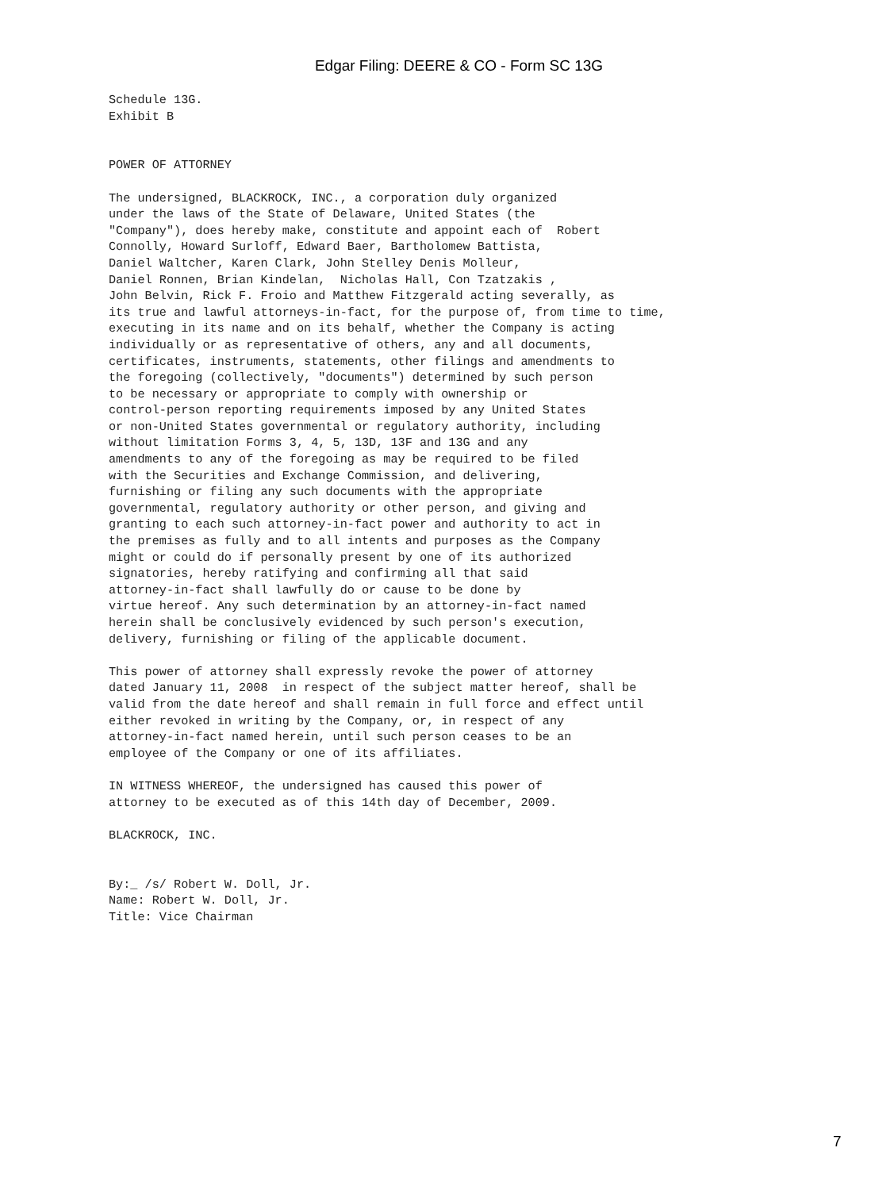Edgar Filing: DEERE & CO - Form SC 13G
Schedule 13G.
Exhibit B


POWER OF ATTORNEY

The undersigned, BLACKROCK, INC., a corporation duly organized
under the laws of the State of Delaware, United States (the
"Company"), does hereby make, constitute and appoint each of  Robert
Connolly, Howard Surloff, Edward Baer, Bartholomew Battista,
Daniel Waltcher, Karen Clark, John Stelley Denis Molleur,
Daniel Ronnen, Brian Kindelan,  Nicholas Hall, Con Tzatzakis ,
John Belvin, Rick F. Froio and Matthew Fitzgerald acting severally, as
its true and lawful attorneys-in-fact, for the purpose of, from time to time,
executing in its name and on its behalf, whether the Company is acting
individually or as representative of others, any and all documents,
certificates, instruments, statements, other filings and amendments to
the foregoing (collectively, "documents") determined by such person
to be necessary or appropriate to comply with ownership or
control-person reporting requirements imposed by any United States
or non-United States governmental or regulatory authority, including
without limitation Forms 3, 4, 5, 13D, 13F and 13G and any
amendments to any of the foregoing as may be required to be filed
with the Securities and Exchange Commission, and delivering,
furnishing or filing any such documents with the appropriate
governmental, regulatory authority or other person, and giving and
granting to each such attorney-in-fact power and authority to act in
the premises as fully and to all intents and purposes as the Company
might or could do if personally present by one of its authorized
signatories, hereby ratifying and confirming all that said
attorney-in-fact shall lawfully do or cause to be done by
virtue hereof. Any such determination by an attorney-in-fact named
herein shall be conclusively evidenced by such person's execution,
delivery, furnishing or filing of the applicable document.

This power of attorney shall expressly revoke the power of attorney
dated January 11, 2008  in respect of the subject matter hereof, shall be
valid from the date hereof and shall remain in full force and effect until
either revoked in writing by the Company, or, in respect of any
attorney-in-fact named herein, until such person ceases to be an
employee of the Company or one of its affiliates.

IN WITNESS WHEREOF, the undersigned has caused this power of
attorney to be executed as of this 14th day of December, 2009.

BLACKROCK, INC.


By:_ /s/ Robert W. Doll, Jr.
Name: Robert W. Doll, Jr.
Title: Vice Chairman
7